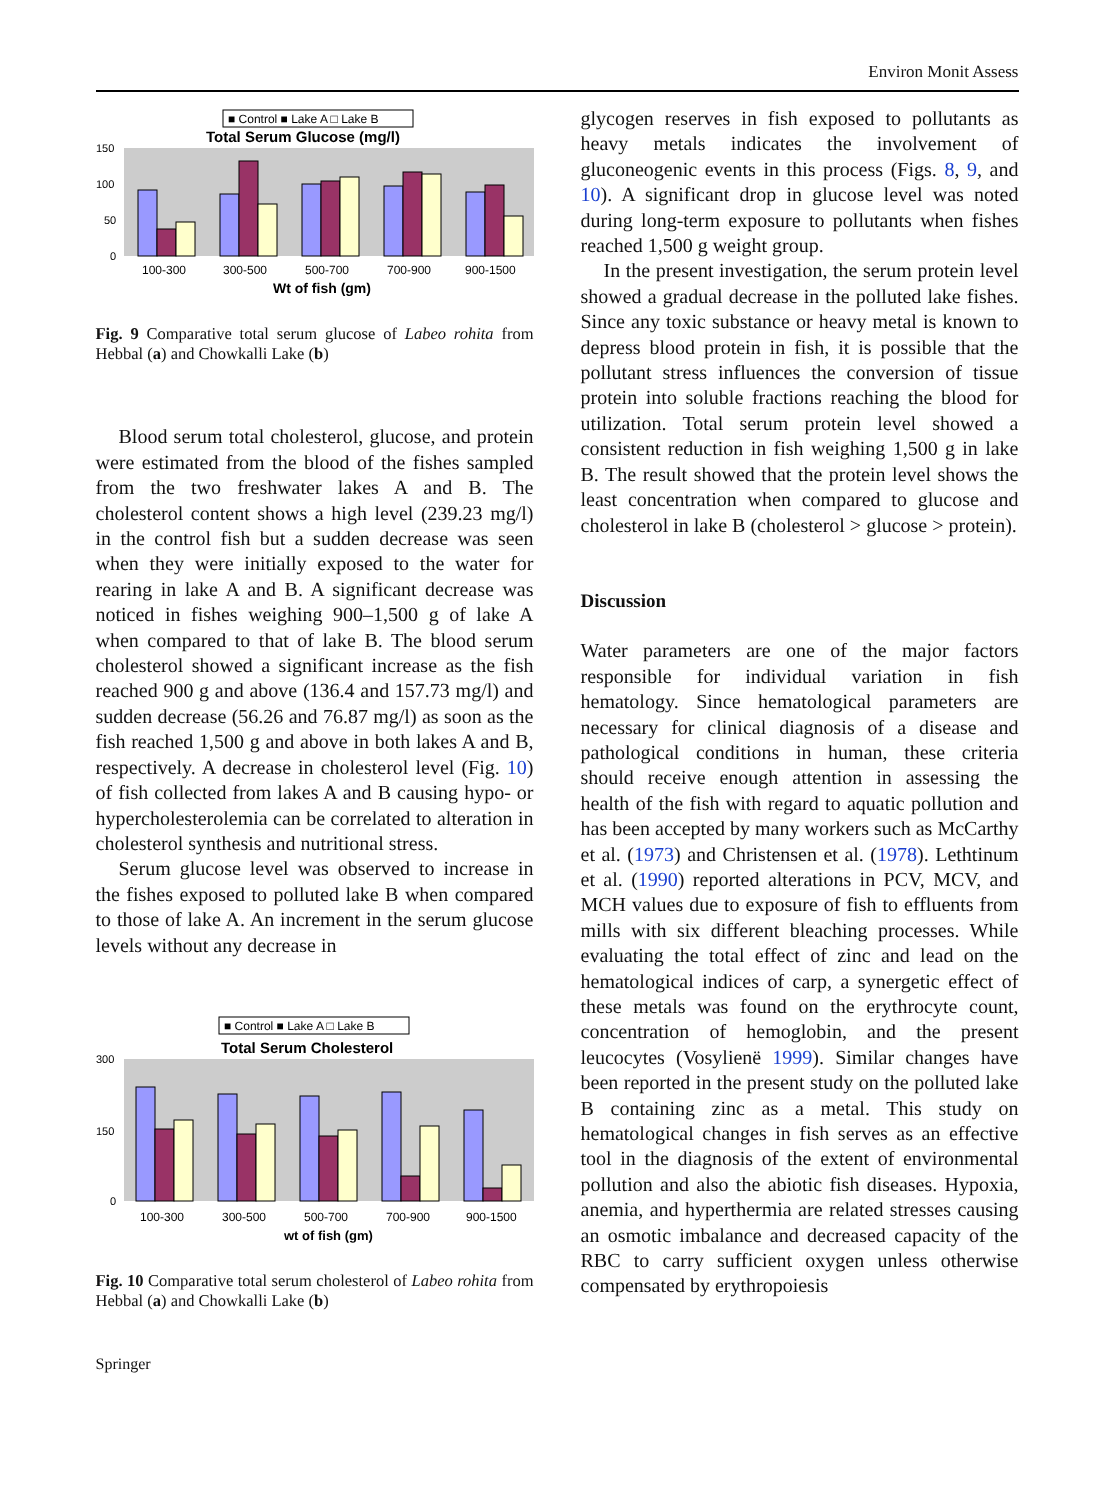Environ Monit Assess
■ Control ■ Lake A □ Lake B
Total Serum Glucose (mg/l)
150
100
50
0
100-300
300-500
500-700
700-900
900-1500
Wt of fish (gm)
Fig. 9 Comparative total serum glucose of Labeo rohita from Hebbal (a) and Chowkalli Lake (b)
Blood serum total cholesterol, glucose, and protein were estimated from the blood of the fishes sampled from the two freshwater lakes A and B. The cholesterol content shows a high level (239.23 mg/l) in the control fish but a sudden decrease was seen when they were initially exposed to the water for rearing in lake A and B. A significant decrease was noticed in fishes weighing 900–1,500 g of lake A when compared to that of lake B. The blood serum cholesterol showed a significant increase as the fish reached 900 g and above (136.4 and 157.73 mg/l) and sudden decrease (56.26 and 76.87 mg/l) as soon as the fish reached 1,500 g and above in both lakes A and B, respectively. A decrease in cholesterol level (Fig. 10) of fish collected from lakes A and B causing hypo- or hypercholesterolemia can be correlated to alteration in cholesterol synthesis and nutritional stress.
Serum glucose level was observed to increase in the fishes exposed to polluted lake B when compared to those of lake A. An increment in the serum glucose levels without any decrease in
■ Control ■ Lake A □ Lake B
Total Serum Cholesterol
300
150
0
100-300
300-500
500-700
700-900
900-1500
wt of fish (gm)
Fig. 10 Comparative total serum cholesterol of Labeo rohita from Hebbal (a) and Chowkalli Lake (b)
Springer
glycogen reserves in fish exposed to pollutants as heavy metals indicates the involvement of gluconeogenic events in this process (Figs. 8, 9, and 10). A significant drop in glucose level was noted during long-term exposure to pollutants when fishes reached 1,500 g weight group.
In the present investigation, the serum protein level showed a gradual decrease in the polluted lake fishes. Since any toxic substance or heavy metal is known to depress blood protein in fish, it is possible that the pollutant stress influences the conversion of tissue protein into soluble fractions reaching the blood for utilization. Total serum protein level showed a consistent reduction in fish weighing 1,500 g in lake B. The result showed that the protein level shows the least concentration when compared to glucose and cholesterol in lake B (cholesterol > glucose > protein).
Discussion
Water parameters are one of the major factors responsible for individual variation in fish hematology. Since hematological parameters are necessary for clinical diagnosis of a disease and pathological conditions in human, these criteria should receive enough attention in assessing the health of the fish with regard to aquatic pollution and has been accepted by many workers such as McCarthy et al. (1973) and Christensen et al. (1978). Lethtinum et al. (1990) reported alterations in PCV, MCV, and MCH values due to exposure of fish to effluents from mills with six different bleaching processes. While evaluating the total effect of zinc and lead on the hematological indices of carp, a synergetic effect of these metals was found on the erythrocyte count, concentration of hemoglobin, and the present leucocytes (Vosylienë 1999). Similar changes have been reported in the present study on the polluted lake B containing zinc as a metal. This study on hematological changes in fish serves as an effective tool in the diagnosis of the extent of environmental pollution and also the abiotic fish diseases. Hypoxia, anemia, and hyperthermia are related stresses causing an osmotic imbalance and decreased capacity of the RBC to carry sufficient oxygen unless otherwise compensated by erythropoiesis